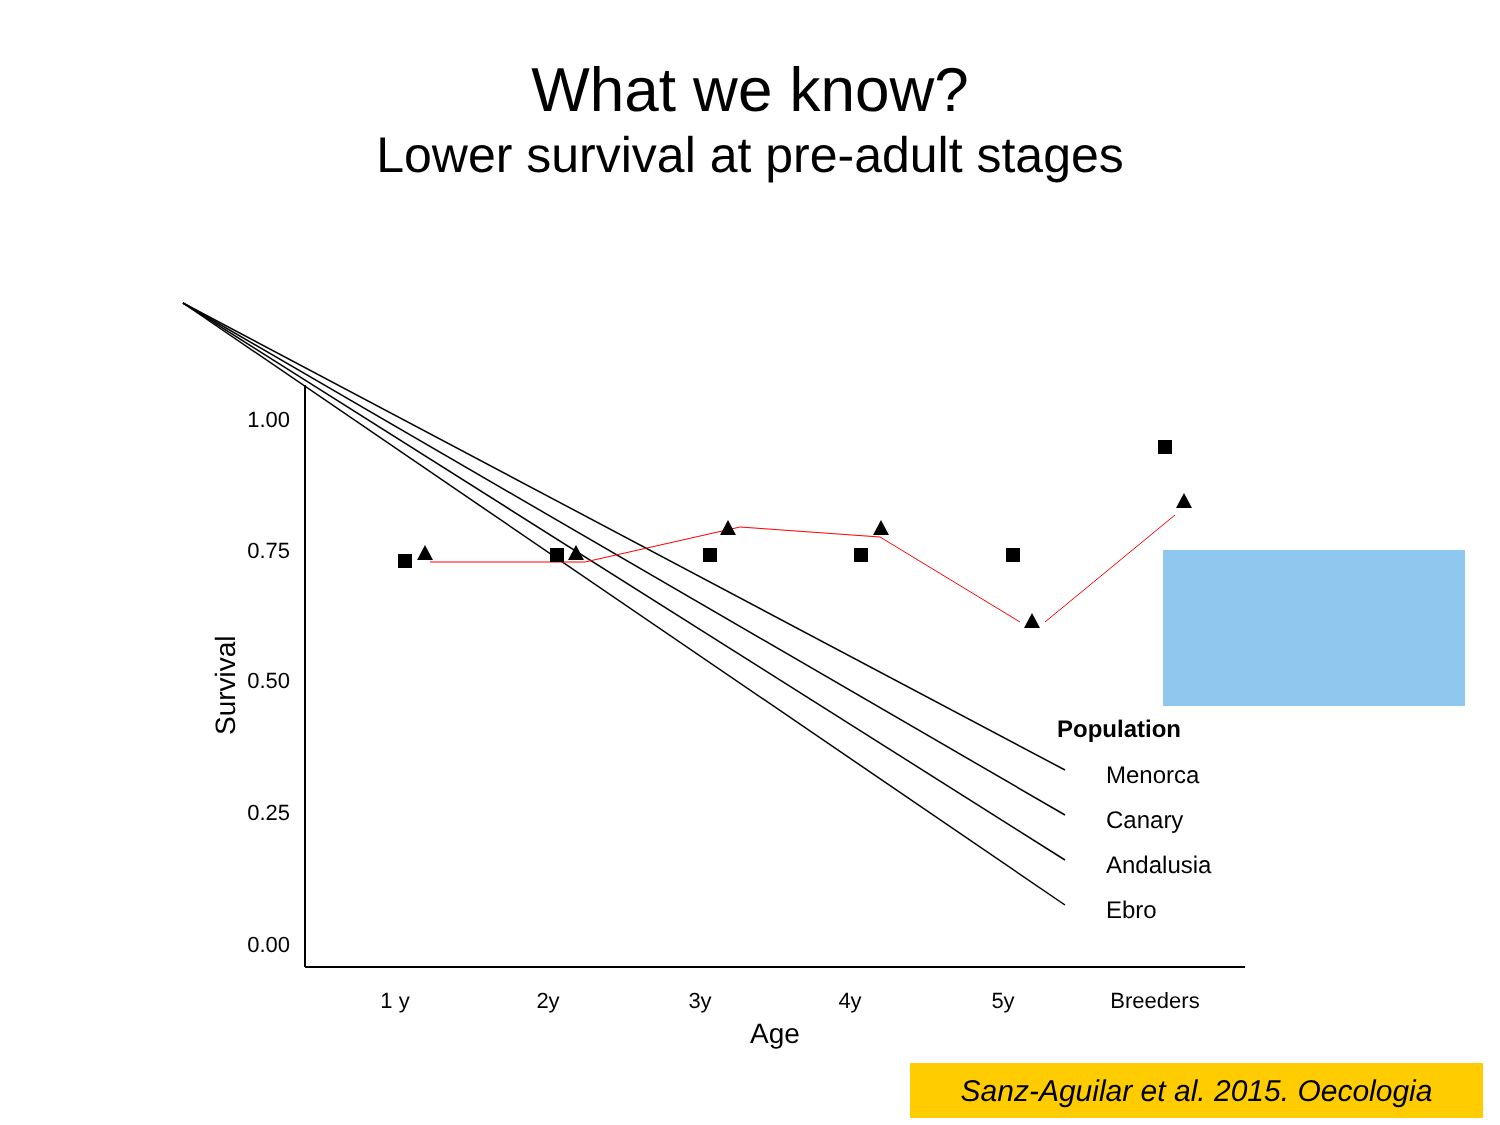What we know?
Lower survival at pre-adult stages
1.00
0.75
0.50
0.25
0.00
1 y
2y
3y
4y
5y
Breeders
Age
Survival
Population
Menorca
Canary
Andalusia
Ebro
Sanz-Aguilar et al. 2015. Oecologia